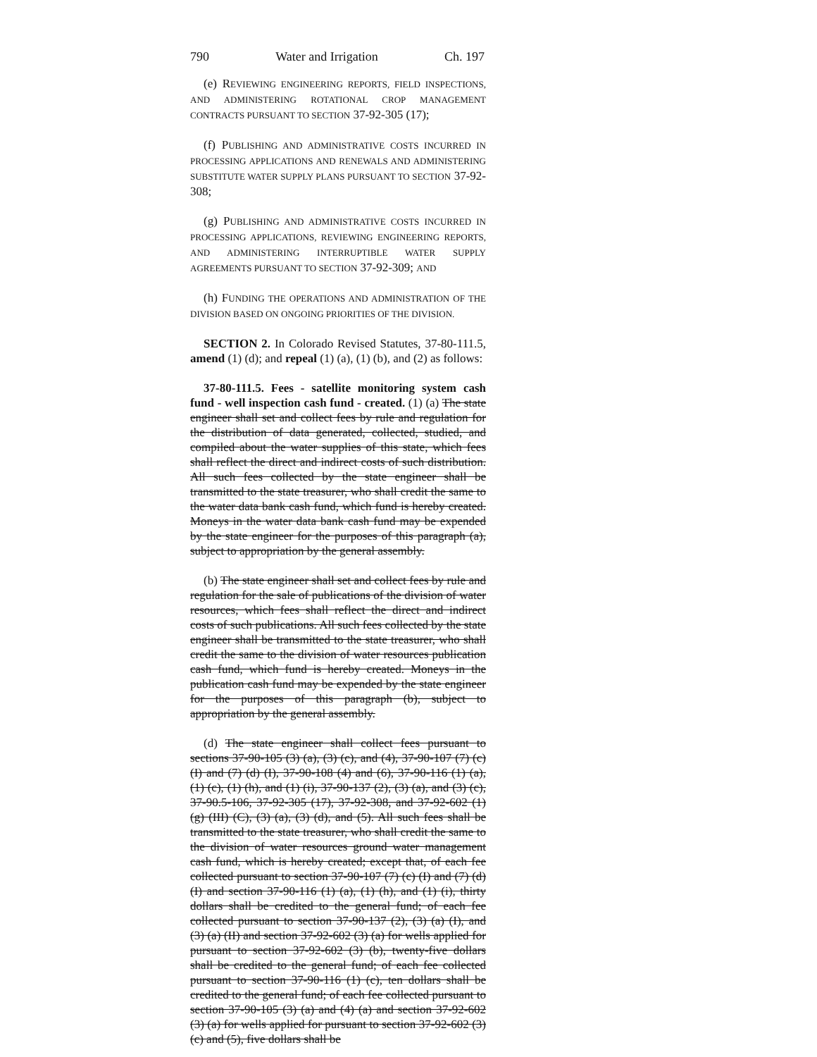790 Water and Irrigation Ch. 197
(e) REVIEWING ENGINEERING REPORTS, FIELD INSPECTIONS, AND ADMINISTERING ROTATIONAL CROP MANAGEMENT CONTRACTS PURSUANT TO SECTION 37-92-305 (17);
(f) PUBLISHING AND ADMINISTRATIVE COSTS INCURRED IN PROCESSING APPLICATIONS AND RENEWALS AND ADMINISTERING SUBSTITUTE WATER SUPPLY PLANS PURSUANT TO SECTION 37-92-308;
(g) PUBLISHING AND ADMINISTRATIVE COSTS INCURRED IN PROCESSING APPLICATIONS, REVIEWING ENGINEERING REPORTS, AND ADMINISTERING INTERRUPTIBLE WATER SUPPLY AGREEMENTS PURSUANT TO SECTION 37-92-309; AND
(h) FUNDING THE OPERATIONS AND ADMINISTRATION OF THE DIVISION BASED ON ONGOING PRIORITIES OF THE DIVISION.
SECTION 2. In Colorado Revised Statutes, 37-80-111.5, amend (1) (d); and repeal (1) (a), (1) (b), and (2) as follows:
37-80-111.5. Fees - satellite monitoring system cash fund - well inspection cash fund - created. (1) (a) The state engineer shall set and collect fees by rule and regulation for the distribution of data generated, collected, studied, and compiled about the water supplies of this state, which fees shall reflect the direct and indirect costs of such distribution. All such fees collected by the state engineer shall be transmitted to the state treasurer, who shall credit the same to the water data bank cash fund, which fund is hereby created. Moneys in the water data bank cash fund may be expended by the state engineer for the purposes of this paragraph (a), subject to appropriation by the general assembly.
(b) The state engineer shall set and collect fees by rule and regulation for the sale of publications of the division of water resources, which fees shall reflect the direct and indirect costs of such publications. All such fees collected by the state engineer shall be transmitted to the state treasurer, who shall credit the same to the division of water resources publication cash fund, which fund is hereby created. Moneys in the publication cash fund may be expended by the state engineer for the purposes of this paragraph (b), subject to appropriation by the general assembly.
(d) The state engineer shall collect fees pursuant to sections 37-90-105 (3) (a), (3) (c), and (4), 37-90-107 (7) (c) (I) and (7) (d) (I), 37-90-108 (4) and (6), 37-90-116 (1) (a), (1) (c), (1) (h), and (1) (i), 37-90-137 (2), (3) (a), and (3) (c), 37-90.5-106, 37-92-305 (17), 37-92-308, and 37-92-602 (1) (g) (III) (C), (3) (a), (3) (d), and (5). All such fees shall be transmitted to the state treasurer, who shall credit the same to the division of water resources ground water management cash fund, which is hereby created; except that, of each fee collected pursuant to section 37-90-107 (7) (c) (I) and (7) (d) (I) and section 37-90-116 (1) (a), (1) (h), and (1) (i), thirty dollars shall be credited to the general fund; of each fee collected pursuant to section 37-90-137 (2), (3) (a) (I), and (3) (a) (II) and section 37-92-602 (3) (a) for wells applied for pursuant to section 37-92-602 (3) (b), twenty-five dollars shall be credited to the general fund; of each fee collected pursuant to section 37-90-116 (1) (c), ten dollars shall be credited to the general fund; of each fee collected pursuant to section 37-90-105 (3) (a) and (4) (a) and section 37-92-602 (3) (a) for wells applied for pursuant to section 37-92-602 (3) (c) and (5), five dollars shall be